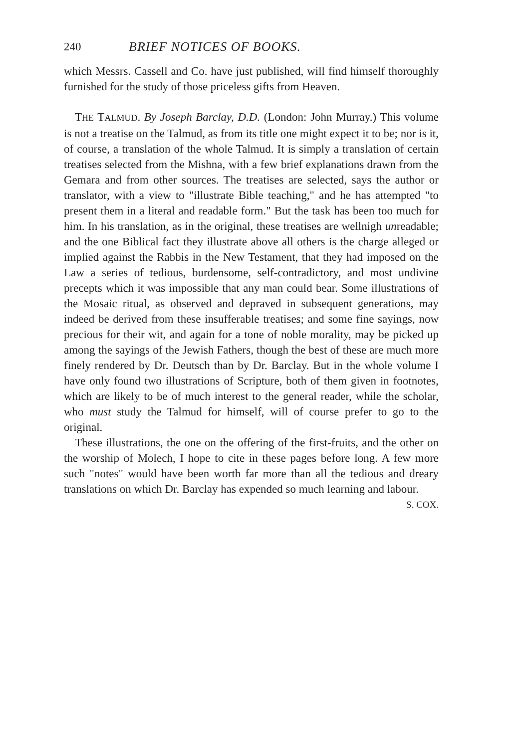240 BRIEF NOTICES OF BOOKS.
which Messrs. Cassell and Co. have just published, will find himself thoroughly furnished for the study of those priceless gifts from Heaven.
THE TALMUD. By Joseph Barclay, D.D. (London: John Murray.) This volume is not a treatise on the Talmud, as from its title one might expect it to be; nor is it, of course, a translation of the whole Talmud. It is simply a translation of certain treatises selected from the Mishna, with a few brief explanations drawn from the Gemara and from other sources. The treatises are selected, says the author or translator, with a view to "illustrate Bible teaching," and he has attempted "to present them in a literal and readable form." But the task has been too much for him. In his translation, as in the original, these treatises are wellnigh unreadable; and the one Biblical fact they illustrate above all others is the charge alleged or implied against the Rabbis in the New Testament, that they had imposed on the Law a series of tedious, burdensome, self-contradictory, and most undivine precepts which it was impossible that any man could bear. Some illustrations of the Mosaic ritual, as observed and depraved in subsequent generations, may indeed be derived from these insufferable treatises; and some fine sayings, now precious for their wit, and again for a tone of noble morality, may be picked up among the sayings of the Jewish Fathers, though the best of these are much more finely rendered by Dr. Deutsch than by Dr. Barclay. But in the whole volume I have only found two illustrations of Scripture, both of them given in footnotes, which are likely to be of much interest to the general reader, while the scholar, who must study the Talmud for himself, will of course prefer to go to the original.
These illustrations, the one on the offering of the first-fruits, and the other on the worship of Molech, I hope to cite in these pages before long. A few more such "notes" would have been worth far more than all the tedious and dreary translations on which Dr. Barclay has expended so much learning and labour. S. COX.